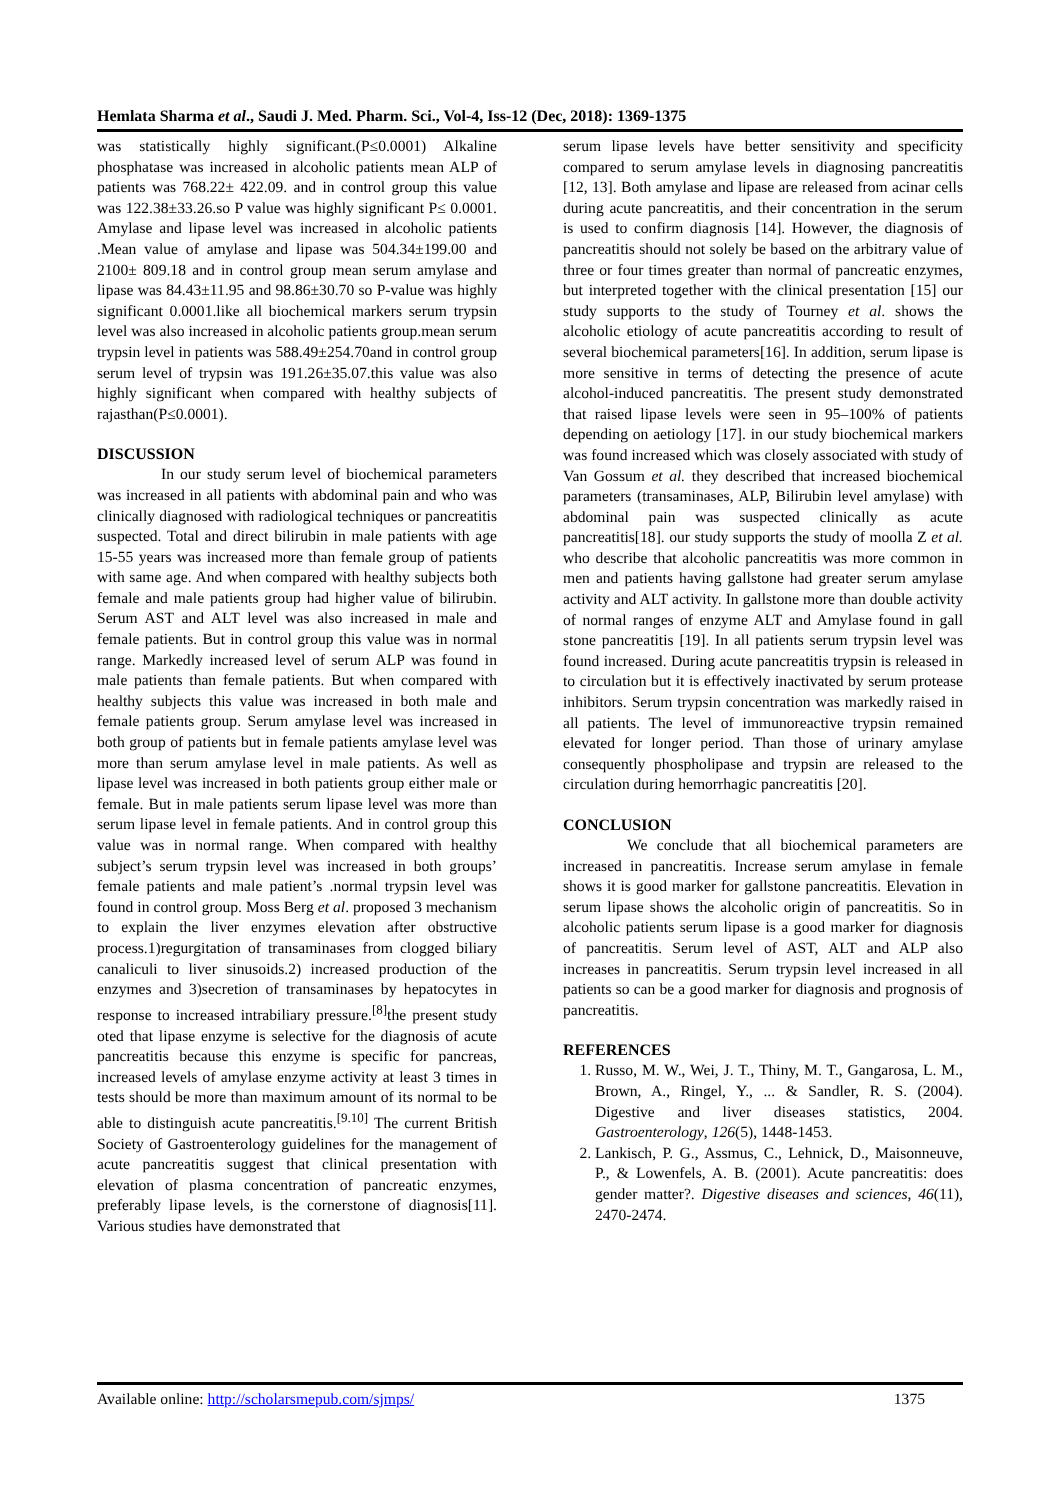Hemlata Sharma et al., Saudi J. Med. Pharm. Sci., Vol-4, Iss-12 (Dec, 2018): 1369-1375
was statistically highly significant.(P≤0.0001) Alkaline phosphatase was increased in alcoholic patients mean ALP of patients was 768.22± 422.09. and in control group this value was 122.38±33.26.so P value was highly significant P≤ 0.0001. Amylase and lipase level was increased in alcoholic patients .Mean value of amylase and lipase was 504.34±199.00 and 2100± 809.18 and in control group mean serum amylase and lipase was 84.43±11.95 and 98.86±30.70 so P-value was highly significant 0.0001.like all biochemical markers serum trypsin level was also increased in alcoholic patients group.mean serum trypsin level in patients was 588.49±254.70and in control group serum level of trypsin was 191.26±35.07.this value was also highly significant when compared with healthy subjects of rajasthan(P≤0.0001).
DISCUSSION
In our study serum level of biochemical parameters was increased in all patients with abdominal pain and who was clinically diagnosed with radiological techniques or pancreatitis suspected. Total and direct bilirubin in male patients with age 15-55 years was increased more than female group of patients with same age. And when compared with healthy subjects both female and male patients group had higher value of bilirubin. Serum AST and ALT level was also increased in male and female patients. But in control group this value was in normal range. Markedly increased level of serum ALP was found in male patients than female patients. But when compared with healthy subjects this value was increased in both male and female patients group. Serum amylase level was increased in both group of patients but in female patients amylase level was more than serum amylase level in male patients. As well as lipase level was increased in both patients group either male or female. But in male patients serum lipase level was more than serum lipase level in female patients. And in control group this value was in normal range. When compared with healthy subject’s serum trypsin level was increased in both groups’ female patients and male patient’s .normal trypsin level was found in control group. Moss Berg et al. proposed 3 mechanism to explain the liver enzymes elevation after obstructive process.1)regurgitation of transaminases from clogged biliary canaliculi to liver sinusoids.2) increased production of the enzymes and 3)secretion of transaminases by hepatocytes in response to increased intrabiliary pressure.<sup>[8]</sup>the present study oted that lipase enzyme is selective for the diagnosis of acute pancreatitis because this enzyme is specific for pancreas, increased levels of amylase enzyme activity at least 3 times in tests should be more than maximum amount of its normal to be able to distinguish acute pancreatitis.<sup>[9.10]</sup> The current British Society of Gastroenterology guidelines for the management of acute pancreatitis suggest that clinical presentation with elevation of plasma concentration of pancreatic enzymes, preferably lipase levels, is the cornerstone of diagnosis[11]. Various studies have demonstrated that
serum lipase levels have better sensitivity and specificity compared to serum amylase levels in diagnosing pancreatitis [12, 13]. Both amylase and lipase are released from acinar cells during acute pancreatitis, and their concentration in the serum is used to confirm diagnosis [14]. However, the diagnosis of pancreatitis should not solely be based on the arbitrary value of three or four times greater than normal of pancreatic enzymes, but interpreted together with the clinical presentation [15] our study supports to the study of Tourney et al. shows the alcoholic etiology of acute pancreatitis according to result of several biochemical parameters[16]. In addition, serum lipase is more sensitive in terms of detecting the presence of acute alcohol-induced pancreatitis. The present study demonstrated that raised lipase levels were seen in 95–100% of patients depending on aetiology [17]. in our study biochemical markers was found increased which was closely associated with study of Van Gossum et al. they described that increased biochemical parameters (transaminases, ALP, Bilirubin level amylase) with abdominal pain was suspected clinically as acute pancreatitis[18]. our study supports the study of moolla Z et al. who describe that alcoholic pancreatitis was more common in men and patients having gallstone had greater serum amylase activity and ALT activity. In gallstone more than double activity of normal ranges of enzyme ALT and Amylase found in gall stone pancreatitis [19]. In all patients serum trypsin level was found increased. During acute pancreatitis trypsin is released in to circulation but it is effectively inactivated by serum protease inhibitors. Serum trypsin concentration was markedly raised in all patients. The level of immunoreactive trypsin remained elevated for longer period. Than those of urinary amylase consequently phospholipase and trypsin are released to the circulation during hemorrhagic pancreatitis [20].
CONCLUSION
We conclude that all biochemical parameters are increased in pancreatitis. Increase serum amylase in female shows it is good marker for gallstone pancreatitis. Elevation in serum lipase shows the alcoholic origin of pancreatitis. So in alcoholic patients serum lipase is a good marker for diagnosis of pancreatitis. Serum level of AST, ALT and ALP also increases in pancreatitis. Serum trypsin level increased in all patients so can be a good marker for diagnosis and prognosis of pancreatitis.
REFERENCES
1. Russo, M. W., Wei, J. T., Thiny, M. T., Gangarosa, L. M., Brown, A., Ringel, Y., ... & Sandler, R. S. (2004). Digestive and liver diseases statistics, 2004. Gastroenterology, 126(5), 1448-1453.
2. Lankisch, P. G., Assmus, C., Lehnick, D., Maisonneuve, P., & Lowenfels, A. B. (2001). Acute pancreatitis: does gender matter?. Digestive diseases and sciences, 46(11), 2470-2474.
Available online: http://scholarsmepub.com/sjmps/ 1375